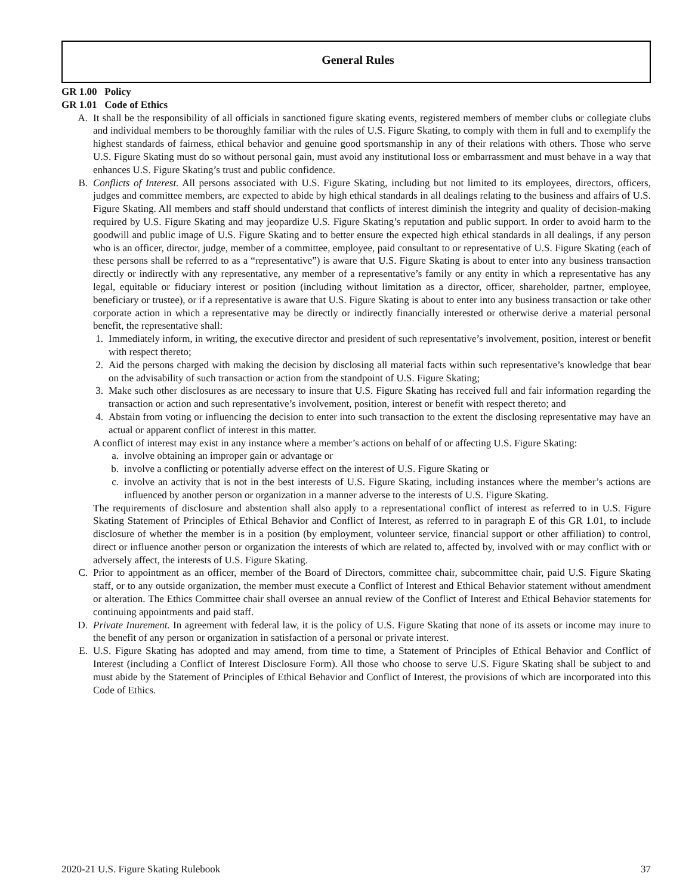General Rules
GR 1.00 Policy
GR 1.01 Code of Ethics
A. It shall be the responsibility of all officials in sanctioned figure skating events, registered members of member clubs or collegiate clubs and individual members to be thoroughly familiar with the rules of U.S. Figure Skating, to comply with them in full and to exemplify the highest standards of fairness, ethical behavior and genuine good sportsmanship in any of their relations with others. Those who serve U.S. Figure Skating must do so without personal gain, must avoid any institutional loss or embarrassment and must behave in a way that enhances U.S. Figure Skating’s trust and public confidence.
B. Conflicts of Interest. All persons associated with U.S. Figure Skating, including but not limited to its employees, directors, officers, judges and committee members, are expected to abide by high ethical standards in all dealings relating to the business and affairs of U.S. Figure Skating. All members and staff should understand that conflicts of interest diminish the integrity and quality of decision-making required by U.S. Figure Skating and may jeopardize U.S. Figure Skating’s reputation and public support. In order to avoid harm to the goodwill and public image of U.S. Figure Skating and to better ensure the expected high ethical standards in all dealings, if any person who is an officer, director, judge, member of a committee, employee, paid consultant to or representative of U.S. Figure Skating (each of these persons shall be referred to as a “representative”) is aware that U.S. Figure Skating is about to enter into any business transaction directly or indirectly with any representative, any member of a representative’s family or any entity in which a representative has any legal, equitable or fiduciary interest or position (including without limitation as a director, officer, shareholder, partner, employee, beneficiary or trustee), or if a representative is aware that U.S. Figure Skating is about to enter into any business transaction or take other corporate action in which a representative may be directly or indirectly financially interested or otherwise derive a material personal benefit, the representative shall:
1. Immediately inform, in writing, the executive director and president of such representative’s involvement, position, interest or benefit with respect thereto;
2. Aid the persons charged with making the decision by disclosing all material facts within such representative’s knowledge that bear on the advisability of such transaction or action from the standpoint of U.S. Figure Skating;
3. Make such other disclosures as are necessary to insure that U.S. Figure Skating has received full and fair information regarding the transaction or action and such representative’s involvement, position, interest or benefit with respect thereto; and
4. Abstain from voting or influencing the decision to enter into such transaction to the extent the disclosing representative may have an actual or apparent conflict of interest in this matter.
A conflict of interest may exist in any instance where a member’s actions on behalf of or affecting U.S. Figure Skating:
a. involve obtaining an improper gain or advantage or
b. involve a conflicting or potentially adverse effect on the interest of U.S. Figure Skating or
c. involve an activity that is not in the best interests of U.S. Figure Skating, including instances where the member’s actions are influenced by another person or organization in a manner adverse to the interests of U.S. Figure Skating.
The requirements of disclosure and abstention shall also apply to a representational conflict of interest as referred to in U.S. Figure Skating Statement of Principles of Ethical Behavior and Conflict of Interest, as referred to in paragraph E of this GR 1.01, to include disclosure of whether the member is in a position (by employment, volunteer service, financial support or other affiliation) to control, direct or influence another person or organization the interests of which are related to, affected by, involved with or may conflict with or adversely affect, the interests of U.S. Figure Skating.
C. Prior to appointment as an officer, member of the Board of Directors, committee chair, subcommittee chair, paid U.S. Figure Skating staff, or to any outside organization, the member must execute a Conflict of Interest and Ethical Behavior statement without amendment or alteration. The Ethics Committee chair shall oversee an annual review of the Conflict of Interest and Ethical Behavior statements for continuing appointments and paid staff.
D. Private Inurement. In agreement with federal law, it is the policy of U.S. Figure Skating that none of its assets or income may inure to the benefit of any person or organization in satisfaction of a personal or private interest.
E. U.S. Figure Skating has adopted and may amend, from time to time, a Statement of Principles of Ethical Behavior and Conflict of Interest (including a Conflict of Interest Disclosure Form). All those who choose to serve U.S. Figure Skating shall be subject to and must abide by the Statement of Principles of Ethical Behavior and Conflict of Interest, the provisions of which are incorporated into this Code of Ethics.
2020-21 U.S. Figure Skating Rulebook 37